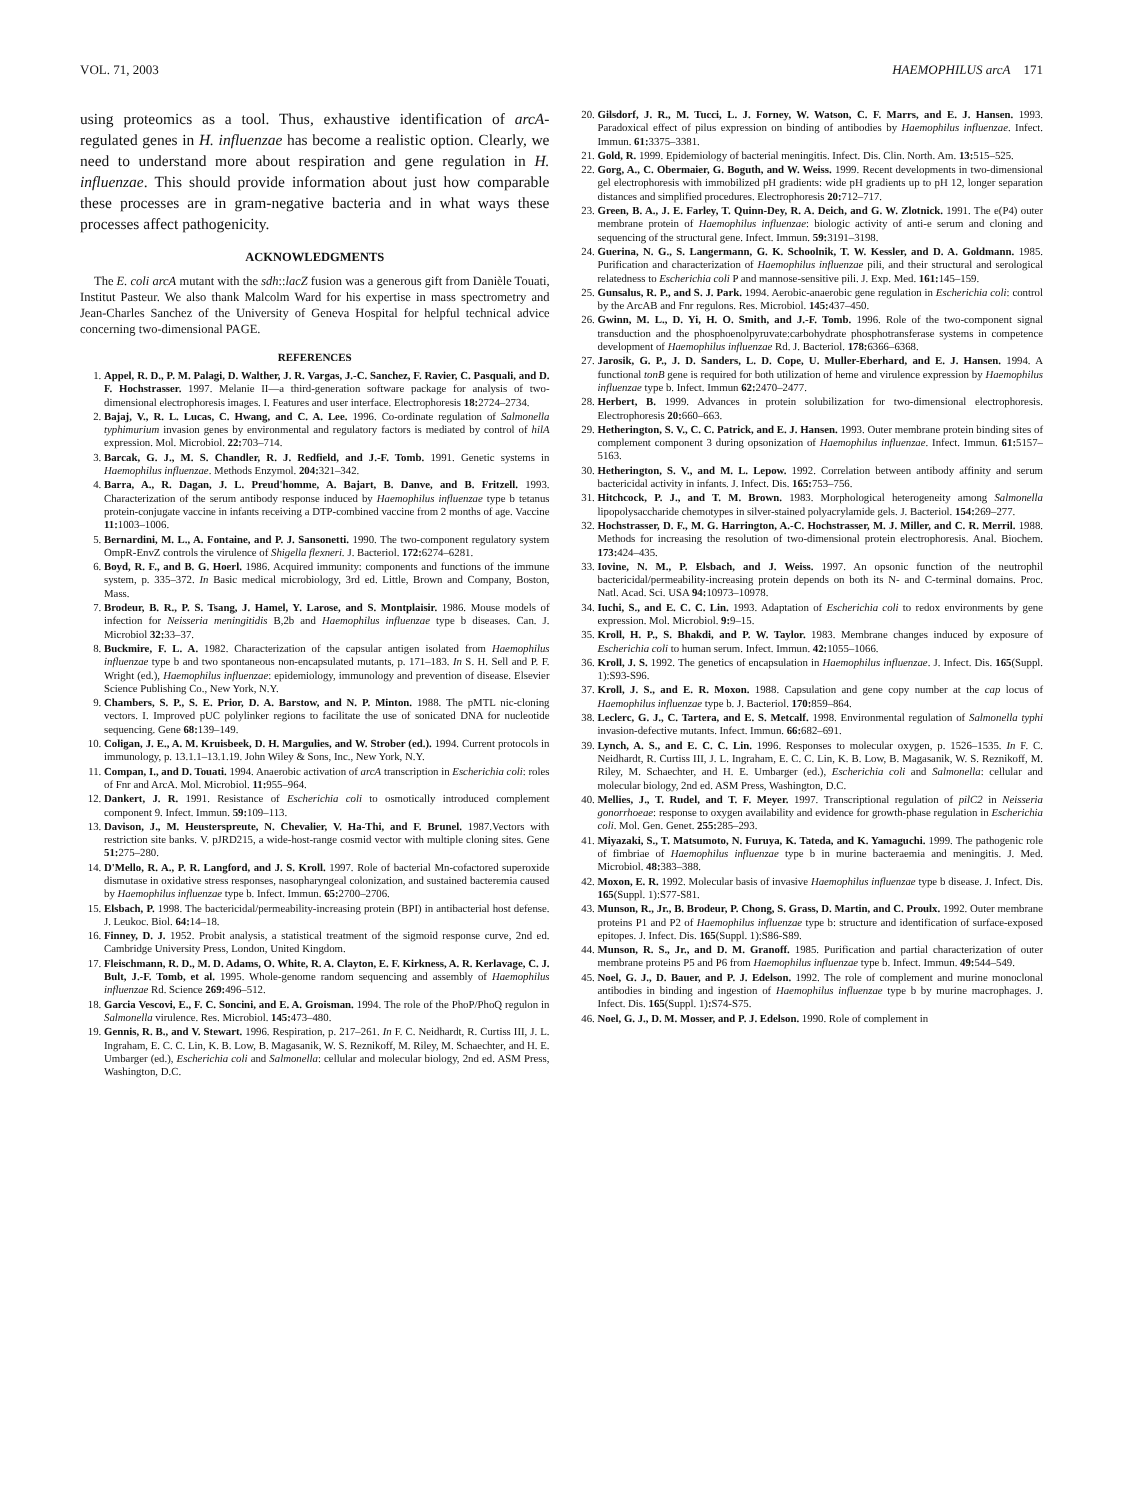VOL. 71, 2003 HAEMOPHILUS arcA 171
using proteomics as a tool. Thus, exhaustive identification of arcA-regulated genes in H. influenzae has become a realistic option. Clearly, we need to understand more about respiration and gene regulation in H. influenzae. This should provide information about just how comparable these processes are in gram-negative bacteria and in what ways these processes affect pathogenicity.
ACKNOWLEDGMENTS
The E. coli arcA mutant with the sdh::lacZ fusion was a generous gift from Danièle Touati, Institut Pasteur. We also thank Malcolm Ward for his expertise in mass spectrometry and Jean-Charles Sanchez of the University of Geneva Hospital for helpful technical advice concerning two-dimensional PAGE.
REFERENCES
1. Appel, R. D., P. M. Palagi, D. Walther, J. R. Vargas, J.-C. Sanchez, F. Ravier, C. Pasquali, and D. F. Hochstrasser. 1997. Melanie II—a third-generation software package for analysis of two-dimensional electrophoresis images. I. Features and user interface. Electrophoresis 18: 2724–2734.
2. Bajaj, V., R. L. Lucas, C. Hwang, and C. A. Lee. 1996. Co-ordinate regulation of Salmonella typhimurium invasion genes by environmental and regulatory factors is mediated by control of hilA expression. Mol. Microbiol. 22: 703–714.
3. Barcak, G. J., M. S. Chandler, R. J. Redfield, and J.-F. Tomb. 1991. Genetic systems in Haemophilus influenzae. Methods Enzymol. 204: 321–342.
4. Barra, A., R. Dagan, J. L. Preud'homme, A. Bajart, B. Danve, and B. Fritzell. 1993. Characterization of the serum antibody response induced by Haemophilus influenzae type b tetanus protein-conjugate vaccine in infants receiving a DTP-combined vaccine from 2 months of age. Vaccine 11: 1003–1006.
5. Bernardini, M. L., A. Fontaine, and P. J. Sansonetti. 1990. The two-component regulatory system OmpR-EnvZ controls the virulence of Shigella flexneri. J. Bacteriol. 172: 6274–6281.
6. Boyd, R. F., and B. G. Hoerl. 1986. Acquired immunity: components and functions of the immune system, p. 335–372. In Basic medical microbiology, 3rd ed. Little, Brown and Company, Boston, Mass.
7. Brodeur, B. R., P. S. Tsang, J. Hamel, Y. Larose, and S. Montplaisir. 1986. Mouse models of infection for Neisseria meningitidis B,2b and Haemophilus influenzae type b diseases. Can. J. Microbiol 32: 33–37.
8. Buckmire, F. L. A. 1982. Characterization of the capsular antigen isolated from Haemophilus influenzae type b and two spontaneous non-encapsulated mutants, p. 171–183. In S. H. Sell and P. F. Wright (ed.), Haemophilus influenzae: epidemiology, immunology and prevention of disease. Elsevier Science Publishing Co., New York, N.Y.
9. Chambers, S. P., S. E. Prior, D. A. Barstow, and N. P. Minton. 1988. The pMTL nic-cloning vectors. I. Improved pUC polylinker regions to facilitate the use of sonicated DNA for nucleotide sequencing. Gene 68: 139–149.
10. Coligan, J. E., A. M. Kruisbeek, D. H. Margulies, and W. Strober (ed.). 1994. Current protocols in immunology, p. 13.1.1–13.1.19. John Wiley & Sons, Inc., New York, N.Y.
11. Compan, I., and D. Touati. 1994. Anaerobic activation of arcA transcription in Escherichia coli: roles of Fnr and ArcA. Mol. Microbiol. 11: 955–964.
12. Dankert, J. R. 1991. Resistance of Escherichia coli to osmotically introduced complement component 9. Infect. Immun. 59: 109–113.
13. Davison, J., M. Heusterspreute, N. Chevalier, V. Ha-Thi, and F. Brunel. 1987.Vectors with restriction site banks. V. pJRD215, a wide-host-range cosmid vector with multiple cloning sites. Gene 51: 275–280.
14. D'Mello, R. A., P. R. Langford, and J. S. Kroll. 1997. Role of bacterial Mn-cofactored superoxide dismutase in oxidative stress responses, nasopharyngeal colonization, and sustained bacteremia caused by Haemophilus influenzae type b. Infect. Immun. 65: 2700–2706.
15. Elsbach, P. 1998. The bactericidal/permeability-increasing protein (BPI) in antibacterial host defense. J. Leukoc. Biol. 64: 14–18.
16. Finney, D. J. 1952. Probit analysis, a statistical treatment of the sigmoid response curve, 2nd ed. Cambridge University Press, London, United Kingdom.
17. Fleischmann, R. D., M. D. Adams, O. White, R. A. Clayton, E. F. Kirkness, A. R. Kerlavage, C. J. Bult, J.-F. Tomb, et al. 1995. Whole-genome random sequencing and assembly of Haemophilus influenzae Rd. Science 269: 496–512.
18. Garcia Vescovi, E., F. C. Soncini, and E. A. Groisman. 1994. The role of the PhoP/PhoQ regulon in Salmonella virulence. Res. Microbiol. 145: 473–480.
19. Gennis, R. B., and V. Stewart. 1996. Respiration, p. 217–261. In F. C. Neidhardt, R. Curtiss III, J. L. Ingraham, E. C. C. Lin, K. B. Low, B. Magasanik, W. S. Reznikoff, M. Riley, M. Schaechter, and H. E. Umbarger (ed.), Escherichia coli and Salmonella: cellular and molecular biology, 2nd ed. ASM Press, Washington, D.C.
20. Gilsdorf, J. R., M. Tucci, L. J. Forney, W. Watson, C. F. Marrs, and E. J. Hansen. 1993. Paradoxical effect of pilus expression on binding of antibodies by Haemophilus influenzae. Infect. Immun. 61: 3375–3381.
21. Gold, R. 1999. Epidemiology of bacterial meningitis. Infect. Dis. Clin. North. Am. 13: 515–525.
22. Gorg, A., C. Obermaier, G. Boguth, and W. Weiss. 1999. Recent developments in two-dimensional gel electrophoresis with immobilized pH gradients: wide pH gradients up to pH 12, longer separation distances and simplified procedures. Electrophoresis 20: 712–717.
23. Green, B. A., J. E. Farley, T. Quinn-Dey, R. A. Deich, and G. W. Zlotnick. 1991. The e(P4) outer membrane protein of Haemophilus influenzae: biologic activity of anti-e serum and cloning and sequencing of the structural gene. Infect. Immun. 59: 3191–3198.
24. Guerina, N. G., S. Langermann, G. K. Schoolnik, T. W. Kessler, and D. A. Goldmann. 1985. Purification and characterization of Haemophilus influenzae pili, and their structural and serological relatedness to Escherichia coli P and mannose-sensitive pili. J. Exp. Med. 161: 145–159.
25. Gunsalus, R. P., and S. J. Park. 1994. Aerobic-anaerobic gene regulation in Escherichia coli: control by the ArcAB and Fnr regulons. Res. Microbiol. 145: 437–450.
26. Gwinn, M. L., D. Yi, H. O. Smith, and J.-F. Tomb. 1996. Role of the two-component signal transduction and the phosphoenolpyruvate:carbohydrate phosphotransferase systems in competence development of Haemophilus influenzae Rd. J. Bacteriol. 178: 6366–6368.
27. Jarosik, G. P., J. D. Sanders, L. D. Cope, U. Muller-Eberhard, and E. J. Hansen. 1994. A functional tonB gene is required for both utilization of heme and virulence expression by Haemophilus influenzae type b. Infect. Immun 62: 2470–2477.
28. Herbert, B. 1999. Advances in protein solubilization for two-dimensional electrophoresis. Electrophoresis 20: 660–663.
29. Hetherington, S. V., C. C. Patrick, and E. J. Hansen. 1993. Outer membrane protein binding sites of complement component 3 during opsonization of Haemophilus influenzae. Infect. Immun. 61: 5157–5163.
30. Hetherington, S. V., and M. L. Lepow. 1992. Correlation between antibody affinity and serum bactericidal activity in infants. J. Infect. Dis. 165: 753–756.
31. Hitchcock, P. J., and T. M. Brown. 1983. Morphological heterogeneity among Salmonella lipopolysaccharide chemotypes in silver-stained polyacrylamide gels. J. Bacteriol. 154: 269–277.
32. Hochstrasser, D. F., M. G. Harrington, A.-C. Hochstrasser, M. J. Miller, and C. R. Merril. 1988. Methods for increasing the resolution of two-dimensional protein electrophoresis. Anal. Biochem. 173: 424–435.
33. Iovine, N. M., P. Elsbach, and J. Weiss. 1997. An opsonic function of the neutrophil bactericidal/permeability-increasing protein depends on both its N- and C-terminal domains. Proc. Natl. Acad. Sci. USA 94: 10973–10978.
34. Iuchi, S., and E. C. C. Lin. 1993. Adaptation of Escherichia coli to redox environments by gene expression. Mol. Microbiol. 9: 9–15.
35. Kroll, H. P., S. Bhakdi, and P. W. Taylor. 1983. Membrane changes induced by exposure of Escherichia coli to human serum. Infect. Immun. 42: 1055–1066.
36. Kroll, J. S. 1992. The genetics of encapsulation in Haemophilus influenzae. J. Infect. Dis. 165(Suppl. 1):S93-S96.
37. Kroll, J. S., and E. R. Moxon. 1988. Capsulation and gene copy number at the cap locus of Haemophilus influenzae type b. J. Bacteriol. 170: 859–864.
38. Leclerc, G. J., C. Tartera, and E. S. Metcalf. 1998. Environmental regulation of Salmonella typhi invasion-defective mutants. Infect. Immun. 66: 682–691.
39. Lynch, A. S., and E. C. C. Lin. 1996. Responses to molecular oxygen, p. 1526–1535. In F. C. Neidhardt, R. Curtiss III, J. L. Ingraham, E. C. C. Lin, K. B. Low, B. Magasanik, W. S. Reznikoff, M. Riley, M. Schaechter, and H. E. Umbarger (ed.), Escherichia coli and Salmonella: cellular and molecular biology, 2nd ed. ASM Press, Washington, D.C.
40. Mellies, J., T. Rudel, and T. F. Meyer. 1997. Transcriptional regulation of pilC2 in Neisseria gonorrhoeae: response to oxygen availability and evidence for growth-phase regulation in Escherichia coli. Mol. Gen. Genet. 255: 285–293.
41. Miyazaki, S., T. Matsumoto, N. Furuya, K. Tateda, and K. Yamaguchi. 1999. The pathogenic role of fimbriae of Haemophilus influenzae type b in murine bacteraemia and meningitis. J. Med. Microbiol. 48: 383–388.
42. Moxon, E. R. 1992. Molecular basis of invasive Haemophilus influenzae type b disease. J. Infect. Dis. 165(Suppl. 1):S77-S81.
43. Munson, R., Jr., B. Brodeur, P. Chong, S. Grass, D. Martin, and C. Proulx. 1992. Outer membrane proteins P1 and P2 of Haemophilus influenzae type b: structure and identification of surface-exposed epitopes. J. Infect. Dis. 165(Suppl. 1):S86-S89.
44. Munson, R. S., Jr., and D. M. Granoff. 1985. Purification and partial characterization of outer membrane proteins P5 and P6 from Haemophilus influenzae type b. Infect. Immun. 49: 544–549.
45. Noel, G. J., D. Bauer, and P. J. Edelson. 1992. The role of complement and murine monoclonal antibodies in binding and ingestion of Haemophilus influenzae type b by murine macrophages. J. Infect. Dis. 165(Suppl. 1): S74-S75.
46. Noel, G. J., D. M. Mosser, and P. J. Edelson. 1990. Role of complement in